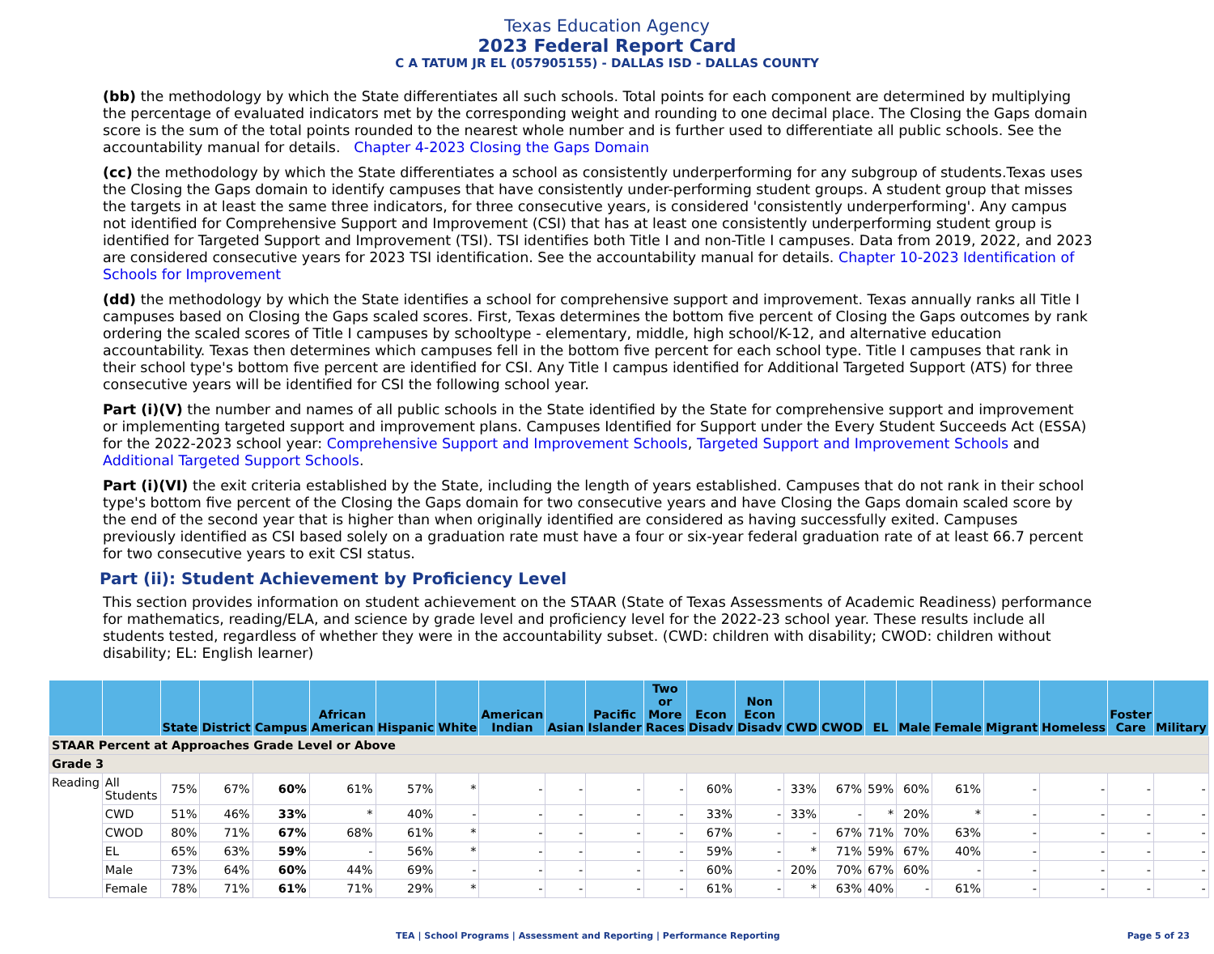Texas Education Agency
2023 Federal Report Card
C A TATUM JR EL (057905155) - DALLAS ISD - DALLAS COUNTY
(bb) the methodology by which the State differentiates all such schools. Total points for each component are determined by multiplying the percentage of evaluated indicators met by the corresponding weight and rounding to one decimal place. The Closing the Gaps domain score is the sum of the total points rounded to the nearest whole number and is further used to differentiate all public schools. See the accountability manual for details. Chapter 4-2023 Closing the Gaps Domain
(cc) the methodology by which the State differentiates a school as consistently underperforming for any subgroup of students.Texas uses the Closing the Gaps domain to identify campuses that have consistently under-performing student groups. A student group that misses the targets in at least the same three indicators, for three consecutive years, is considered 'consistently underperforming'. Any campus not identified for Comprehensive Support and Improvement (CSI) that has at least one consistently underperforming student group is identified for Targeted Support and Improvement (TSI). TSI identifies both Title I and non-Title I campuses. Data from 2019, 2022, and 2023 are considered consecutive years for 2023 TSI identification. See the accountability manual for details. Chapter 10-2023 Identification of Schools for Improvement
(dd) the methodology by which the State identifies a school for comprehensive support and improvement. Texas annually ranks all Title I campuses based on Closing the Gaps scaled scores. First, Texas determines the bottom five percent of Closing the Gaps outcomes by rank ordering the scaled scores of Title I campuses by schooltype - elementary, middle, high school/K-12, and alternative education accountability. Texas then determines which campuses fell in the bottom five percent for each school type. Title I campuses that rank in their school type's bottom five percent are identified for CSI. Any Title I campus identified for Additional Targeted Support (ATS) for three consecutive years will be identified for CSI the following school year.
Part (i)(V) the number and names of all public schools in the State identified by the State for comprehensive support and improvement or implementing targeted support and improvement plans. Campuses Identified for Support under the Every Student Succeeds Act (ESSA) for the 2022-2023 school year: Comprehensive Support and Improvement Schools, Targeted Support and Improvement Schools and Additional Targeted Support Schools.
Part (i)(VI) the exit criteria established by the State, including the length of years established. Campuses that do not rank in their school type's bottom five percent of the Closing the Gaps domain for two consecutive years and have Closing the Gaps domain scaled score by the end of the second year that is higher than when originally identified are considered as having successfully exited. Campuses previously identified as CSI based solely on a graduation rate must have a four or six-year federal graduation rate of at least 66.7 percent for two consecutive years to exit CSI status.
Part (ii): Student Achievement by Proficiency Level
This section provides information on student achievement on the STAAR (State of Texas Assessments of Academic Readiness) performance for mathematics, reading/ELA, and science by grade level and proficiency level for the 2022-23 school year. These results include all students tested, regardless of whether they were in the accountability subset. (CWD: children with disability; CWOD: children without disability; EL: English learner)
| | | State | District | Campus | African American | Hispanic | White | American Indian | Asian | Pacific Islander | Two or More Races | Econ Disadv | Non Econ Disadv | CWD | CWOD | EL | Male | Female | Migrant | Homeless | Foster Care | Military |
| --- | --- | --- | --- | --- | --- | --- | --- | --- | --- | --- | --- | --- | --- | --- | --- | --- | --- | --- | --- | --- | --- | --- |
| STAAR Percent at Approaches Grade Level or Above | | | | | | | | | | | | | | | | | | | | | | |
| Grade 3 | | | | | | | | | | | | | | | | | | | | | | |
| Reading | All Students | 75% | 67% | 60% | 61% | 57% | * | - | - | - | - | 60% | - | 33% | 67% | 59% | 60% | 61% | - | - | - | - |
| | CWD | 51% | 46% | 33% | * | 40% | - | - | - | - | - | 33% | - | 33% | - | * | 20% | * | - | - | - | - |
| | CWOD | 80% | 71% | 67% | 68% | 61% | * | - | - | - | - | 67% | - | - | 67% | 71% | 70% | 63% | - | - | - | - |
| | EL | 65% | 63% | 59% | - | 56% | * | - | - | - | - | 59% | - | * | 71% | 59% | 67% | 40% | - | - | - | - |
| | Male | 73% | 64% | 60% | 44% | 69% | - | - | - | - | - | 60% | - | 20% | 70% | 67% | 60% | - | - | - | - | - |
| | Female | 78% | 71% | 61% | 71% | 29% | * | - | - | - | - | 61% | - | * | 63% | 40% | - | 61% | - | - | - | - |
TEA | School Programs | Assessment and Reporting | Performance Reporting
Page 5 of 23